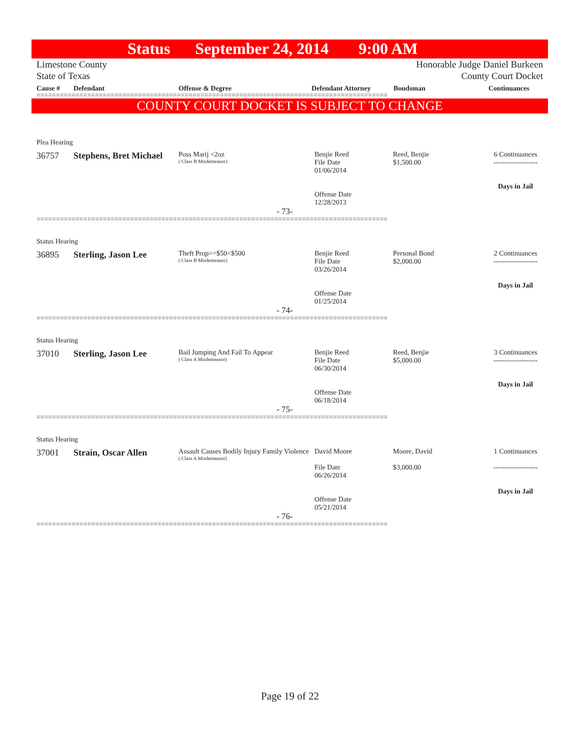Status September 24, 2014 9:00 AM
Limestone County
State of Texas
Honorable Judge Daniel Burkeen
County Court Docket
Cause # Defendant Offense & Degree Defendant Attorney Bondsman Continuances
==========================================================================================
COUNTY COURT DOCKET IS SUBJECT TO CHANGE
Plea Hearing
36757 Stephens, Bret Michael
Poss Marij <2oz
( Class B Misdemeanor)
Benjie Reed
File Date
01/06/2014
Offense Date
12/28/2013
Reed, Benjie
$1,500.00
6 Continuances
-------------------
Days in Jail
- 73-
==========================================================================================
Status Hearing
36895 Sterling, Jason Lee
Theft Prop>=$50<$500
( Class B Misdemeanor)
Benjie Reed
File Date
03/26/2014
Offense Date
01/25/2014
Personal Bond
$2,000.00
2 Continuances
-------------------
Days in Jail
- 74-
==========================================================================================
Status Hearing
37010 Sterling, Jason Lee
Bail Jumping And Fail To Appear
( Class A Misdemeanor)
Benjie Reed
File Date
06/30/2014
Offense Date
06/18/2014
Reed, Benjie
$5,000.00
3 Continuances
-------------------
Days in Jail
- 75-
==========================================================================================
Status Hearing
37001 Strain, Oscar Allen
Assault Causes Bodily Injury Family Violence
( Class A Misdemeanor)
David Moore
File Date
06/26/2014
Offense Date
05/21/2014
Moore, David
$3,000.00
1 Continuances
-------------------
Days in Jail
- 76-
==========================================================================================
Page 19 of 22